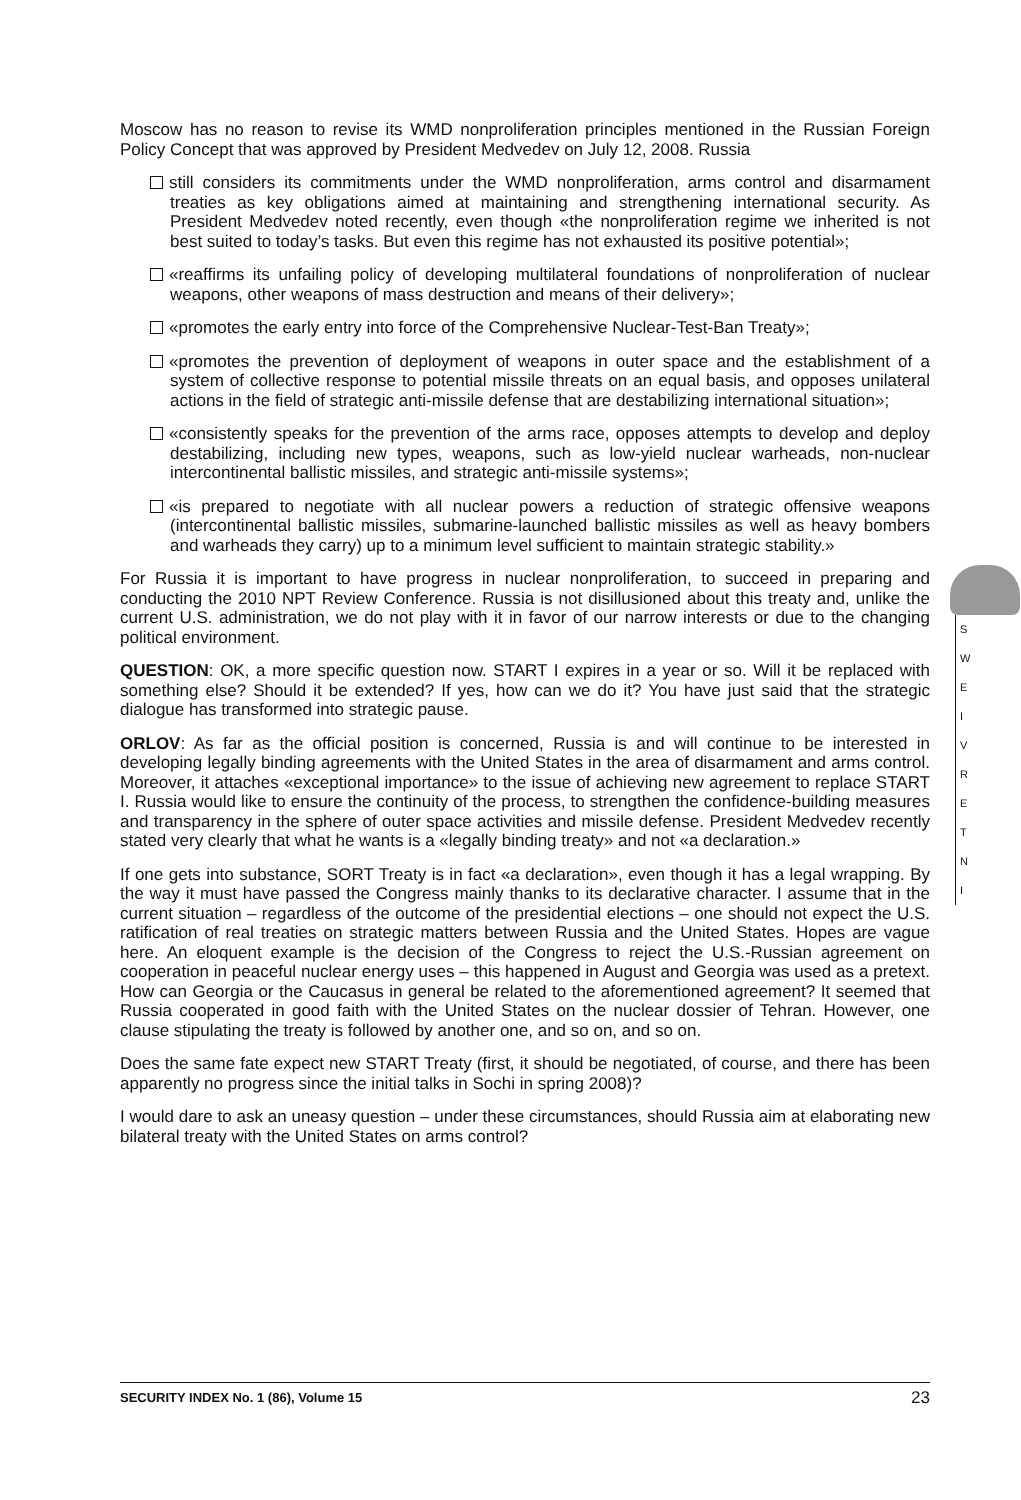Moscow has no reason to revise its WMD nonproliferation principles mentioned in the Russian Foreign Policy Concept that was approved by President Medvedev on July 12, 2008. Russia
still considers its commitments under the WMD nonproliferation, arms control and disarmament treaties as key obligations aimed at maintaining and strengthening international security. As President Medvedev noted recently, even though «the nonproliferation regime we inherited is not best suited to today’s tasks. But even this regime has not exhausted its positive potential»;
«reaffirms its unfailing policy of developing multilateral foundations of nonproliferation of nuclear weapons, other weapons of mass destruction and means of their delivery»;
«promotes the early entry into force of the Comprehensive Nuclear-Test-Ban Treaty»;
«promotes the prevention of deployment of weapons in outer space and the establishment of a system of collective response to potential missile threats on an equal basis, and opposes unilateral actions in the field of strategic anti-missile defense that are destabilizing international situation»;
«consistently speaks for the prevention of the arms race, opposes attempts to develop and deploy destabilizing, including new types, weapons, such as low-yield nuclear warheads, non-nuclear intercontinental ballistic missiles, and strategic anti-missile systems»;
«is prepared to negotiate with all nuclear powers a reduction of strategic offensive weapons (intercontinental ballistic missiles, submarine-launched ballistic missiles as well as heavy bombers and warheads they carry) up to a minimum level sufficient to maintain strategic stability.»
For Russia it is important to have progress in nuclear nonproliferation, to succeed in preparing and conducting the 2010 NPT Review Conference. Russia is not disillusioned about this treaty and, unlike the current U.S. administration, we do not play with it in favor of our narrow interests or due to the changing political environment.
QUESTION: OK, a more specific question now. START I expires in a year or so. Will it be replaced with something else? Should it be extended? If yes, how can we do it? You have just said that the strategic dialogue has transformed into strategic pause.
ORLOV: As far as the official position is concerned, Russia is and will continue to be interested in developing legally binding agreements with the United States in the area of disarmament and arms control. Moreover, it attaches «exceptional importance» to the issue of achieving new agreement to replace START I. Russia would like to ensure the continuity of the process, to strengthen the confidence-building measures and transparency in the sphere of outer space activities and missile defense. President Medvedev recently stated very clearly that what he wants is a «legally binding treaty» and not «a declaration.»
If one gets into substance, SORT Treaty is in fact «a declaration», even though it has a legal wrapping. By the way it must have passed the Congress mainly thanks to its declarative character. I assume that in the current situation – regardless of the outcome of the presidential elections – one should not expect the U.S. ratification of real treaties on strategic matters between Russia and the United States. Hopes are vague here. An eloquent example is the decision of the Congress to reject the U.S.-Russian agreement on cooperation in peaceful nuclear energy uses – this happened in August and Georgia was used as a pretext. How can Georgia or the Caucasus in general be related to the aforementioned agreement? It seemed that Russia cooperated in good faith with the United States on the nuclear dossier of Tehran. However, one clause stipulating the treaty is followed by another one, and so on, and so on.
Does the same fate expect new START Treaty (first, it should be negotiated, of course, and there has been apparently no progress since the initial talks in Sochi in spring 2008)?
I would dare to ask an uneasy question – under these circumstances, should Russia aim at elaborating new bilateral treaty with the United States on arms control?
S
W
E
I
V
R
E
T
N
I
SECURITY INDEX No. 1 (86), Volume 15 23